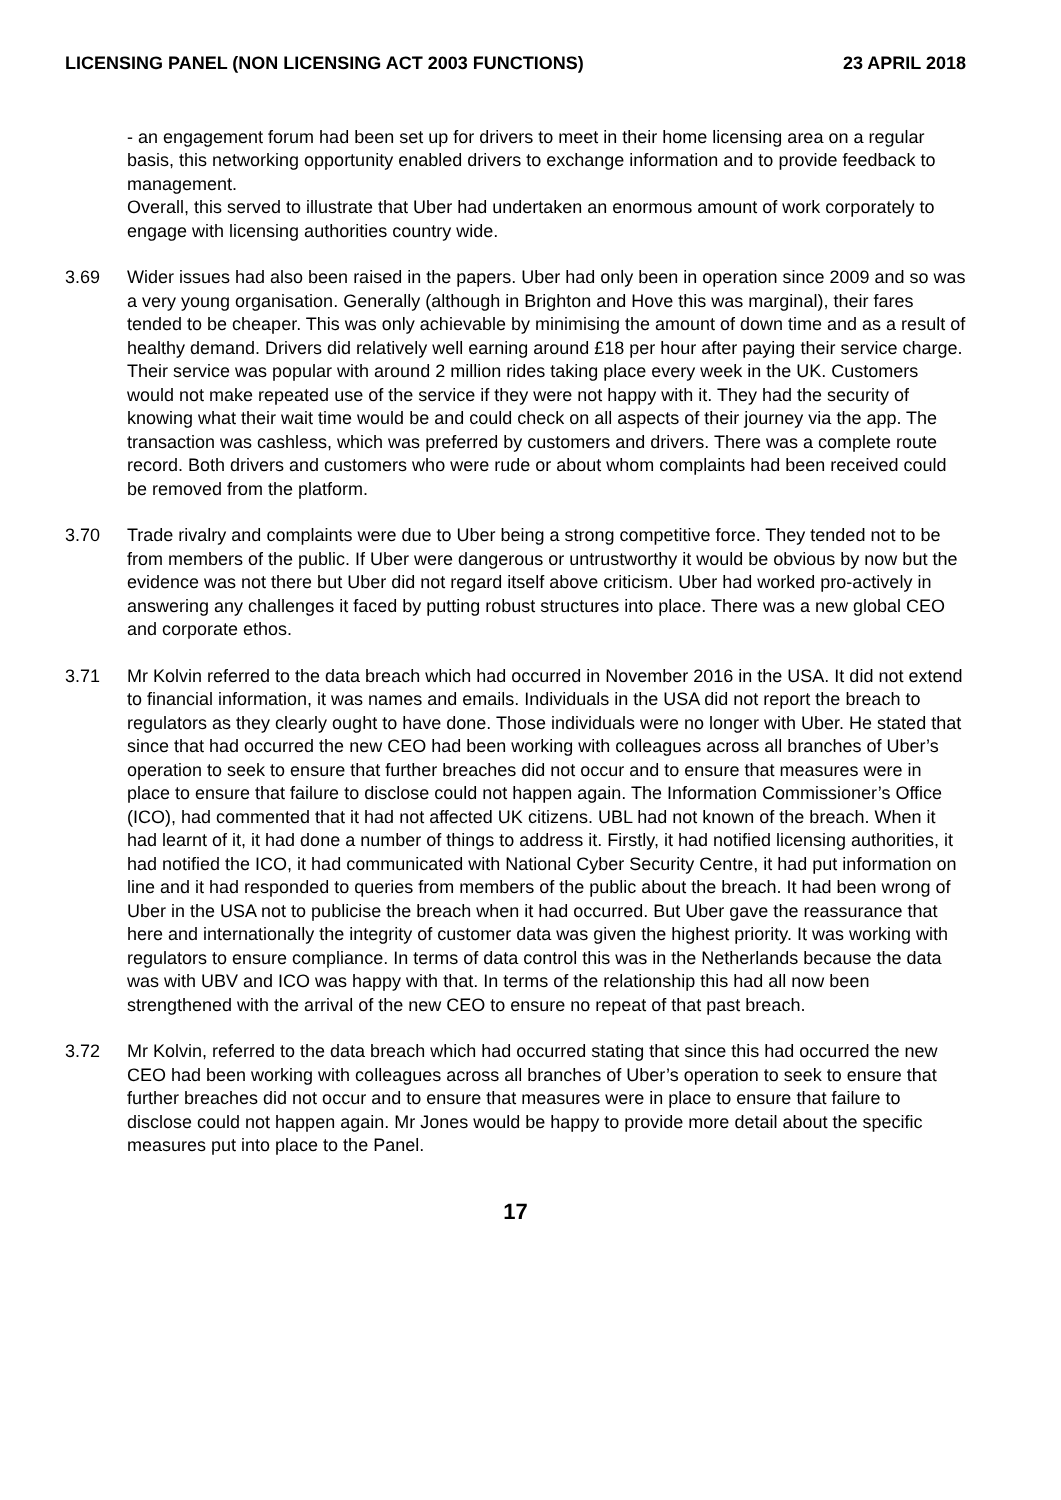LICENSING PANEL (NON LICENSING ACT 2003 FUNCTIONS) 23 APRIL 2018
- an engagement forum had been set up for drivers to meet in their home licensing area on a regular basis, this networking opportunity enabled drivers to exchange information and to provide feedback to management.
Overall, this served to illustrate that Uber had undertaken an enormous amount of work corporately to engage with licensing authorities country wide.
3.69 Wider issues had also been raised in the papers. Uber had only been in operation since 2009 and so was a very young organisation. Generally (although in Brighton and Hove this was marginal), their fares tended to be cheaper. This was only achievable by minimising the amount of down time and as a result of healthy demand. Drivers did relatively well earning around £18 per hour after paying their service charge. Their service was popular with around 2 million rides taking place every week in the UK. Customers would not make repeated use of the service if they were not happy with it. They had the security of knowing what their wait time would be and could check on all aspects of their journey via the app. The transaction was cashless, which was preferred by customers and drivers. There was a complete route record. Both drivers and customers who were rude or about whom complaints had been received could be removed from the platform.
3.70 Trade rivalry and complaints were due to Uber being a strong competitive force. They tended not to be from members of the public. If Uber were dangerous or untrustworthy it would be obvious by now but the evidence was not there but Uber did not regard itself above criticism. Uber had worked pro-actively in answering any challenges it faced by putting robust structures into place. There was a new global CEO and corporate ethos.
3.71 Mr Kolvin referred to the data breach which had occurred in November 2016 in the USA. It did not extend to financial information, it was names and emails. Individuals in the USA did not report the breach to regulators as they clearly ought to have done. Those individuals were no longer with Uber. He stated that since that had occurred the new CEO had been working with colleagues across all branches of Uber’s operation to seek to ensure that further breaches did not occur and to ensure that measures were in place to ensure that failure to disclose could not happen again. The Information Commissioner’s Office (ICO), had commented that it had not affected UK citizens. UBL had not known of the breach. When it had learnt of it, it had done a number of things to address it. Firstly, it had notified licensing authorities, it had notified the ICO, it had communicated with National Cyber Security Centre, it had put information on line and it had responded to queries from members of the public about the breach. It had been wrong of Uber in the USA not to publicise the breach when it had occurred. But Uber gave the reassurance that here and internationally the integrity of customer data was given the highest priority. It was working with regulators to ensure compliance. In terms of data control this was in the Netherlands because the data was with UBV and ICO was happy with that. In terms of the relationship this had all now been strengthened with the arrival of the new CEO to ensure no repeat of that past breach.
3.72 Mr Kolvin, referred to the data breach which had occurred stating that since this had occurred the new CEO had been working with colleagues across all branches of Uber’s operation to seek to ensure that further breaches did not occur and to ensure that measures were in place to ensure that failure to disclose could not happen again. Mr Jones would be happy to provide more detail about the specific measures put into place to the Panel.
17